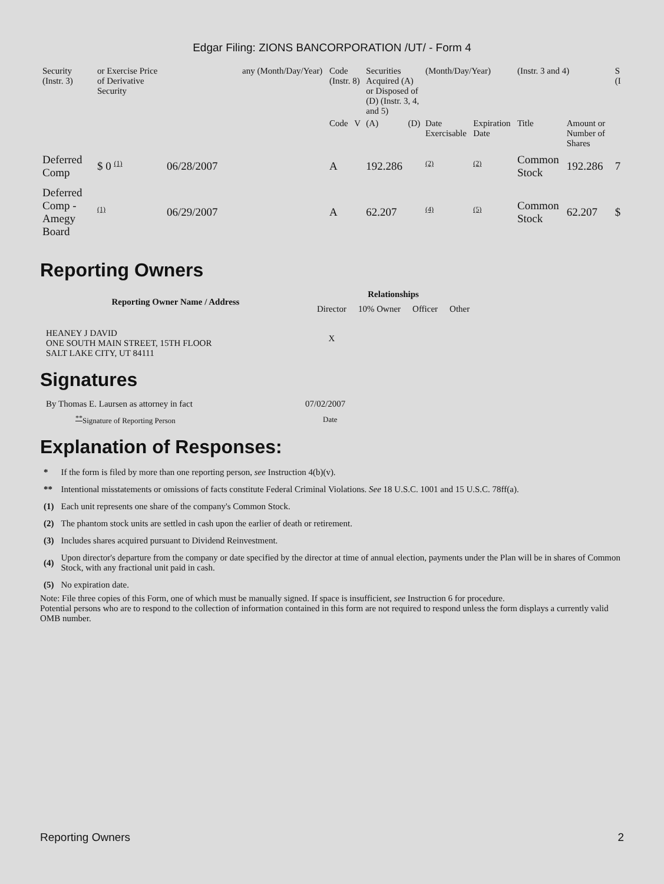Edgar Filing: ZIONS BANCORPORATION /UT/ - Form 4
| Security (Instr. 3) | or Exercise Price of Derivative Security | | any (Month/Day/Year) | Code (Instr. 8) | | Securities Acquired (A) or Disposed of (D) (Instr. 3, 4, and 5) | | (Month/Day/Year) | | (Instr. 3 and 4) | | S (I |
| | | | | Code | V | (A) | (D) | Date Exercisable | Expiration Date | Title | Amount or Number of Shares | |
| Deferred Comp | $ 0 (1) | 06/28/2007 | | A | | 192.286 | | (2) | (2) | Common Stock | 192.286 | 7 |
| Deferred Comp - Amegy Board | (1) | 06/29/2007 | | A | | 62.207 | | (4) | (5) | Common Stock | 62.207 | $ |
Reporting Owners
| Reporting Owner Name / Address | Relationships | | | |
| --- | --- | --- | --- | --- |
| | Director | 10% Owner | Officer | Other |
| HEANEY J DAVID ONE SOUTH MAIN STREET, 15TH FLOOR SALT LAKE CITY, UT 84111 | X | | | |
Signatures
| By Thomas E. Laursen as attorney in fact | 07/02/2007 |
| ** Signature of Reporting Person | Date |
Explanation of Responses:
| * | If the form is filed by more than one reporting person, see Instruction 4(b)(v). |
| ** | Intentional misstatements or omissions of facts constitute Federal Criminal Violations. See 18 U.S.C. 1001 and 15 U.S.C. 78ff(a). |
| (1) | Each unit represents one share of the company's Common Stock. |
| (2) | The phantom stock units are settled in cash upon the earlier of death or retirement. |
| (3) | Includes shares acquired pursuant to Dividend Reinvestment. |
| (4) | Upon director's departure from the company or date specified by the director at time of annual election, payments under the Plan will be in shares of Common Stock, with any fractional unit paid in cash. |
| (5) | No expiration date. |
Note: File three copies of this Form, one of which must be manually signed. If space is insufficient, see Instruction 6 for procedure.
Potential persons who are to respond to the collection of information contained in this form are not required to respond unless the form displays a currently valid OMB number.
Reporting Owners 2